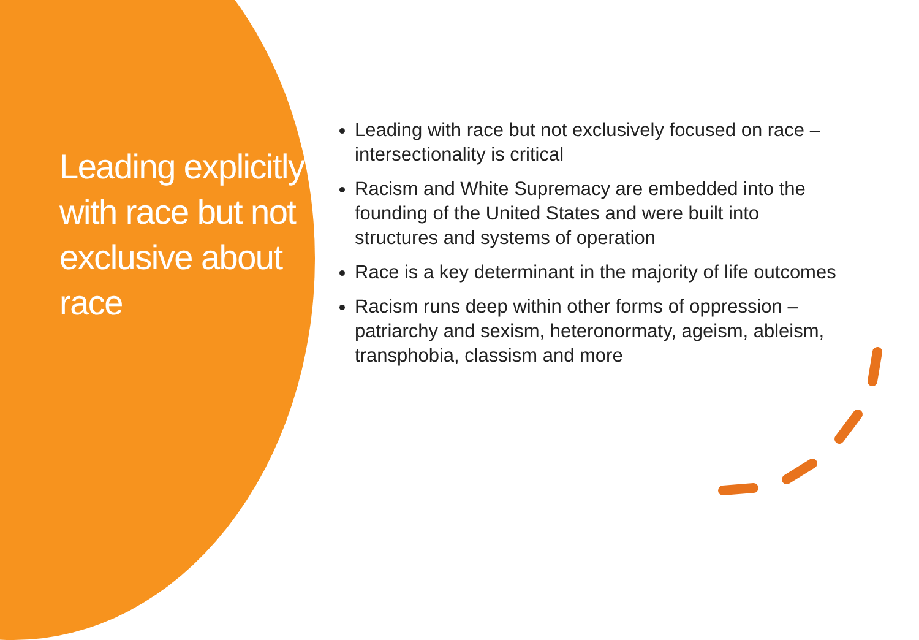Leading explicitly with race but not exclusive about race
Leading with race but not exclusively focused on race – intersectionality is critical
Racism and White Supremacy are embedded into the founding of the United States and were built into structures and systems of operation
Race is a key determinant in the majority of life outcomes
Racism runs deep within other forms of oppression – patriarchy and sexism, heteronormaty, ageism, ableism, transphobia, classism and more